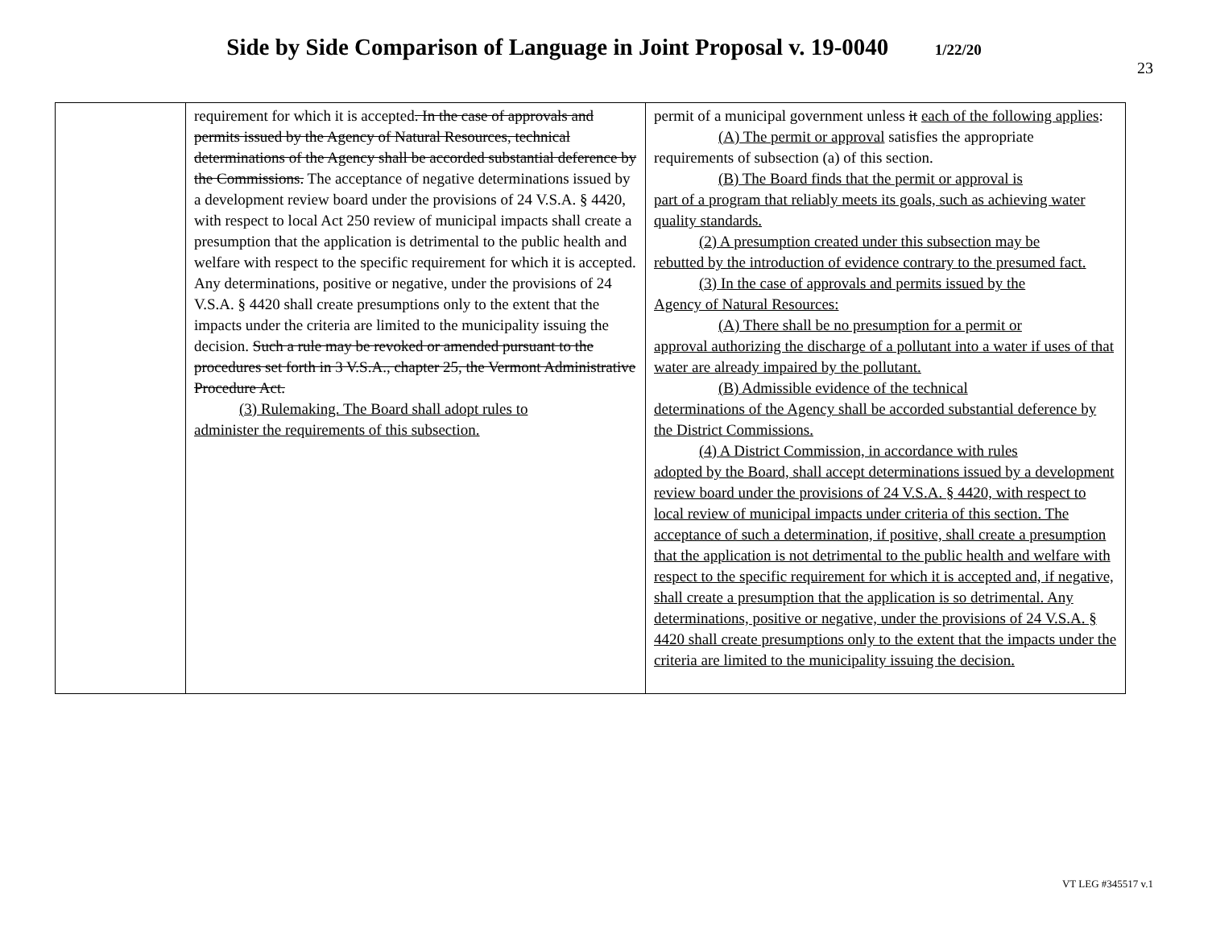Side by Side Comparison of Language in Joint Proposal v. 19-0040 1/22/20
23
| | requirement for which it is accepted . In the case of approvals and permits issued by the Agency of Natural Resources, technical determinations of the Agency shall be accorded substantial deference by the Commissions. The acceptance of negative determinations issued by a development review board under the provisions of 24 V.S.A. § 4420, with respect to local Act 250 review of municipal impacts shall create a presumption that the application is detrimental to the public health and welfare with respect to the specific requirement for which it is accepted. Any determinations, positive or negative, under the provisions of 24 V.S.A. § 4420 shall create presumptions only to the extent that the impacts under the criteria are limited to the municipality issuing the decision. Such a rule may be revoked or amended pursuant to the procedures set forth in 3 V.S.A., chapter 25, the Vermont Administrative Procedure Act. (3) Rulemaking. The Board shall adopt rules to administer the requirements of this subsection. | permit of a municipal government unless it each of the following applies : (A) The permit or approval satisfies the appropriate requirements of subsection (a) of this section. (B) The Board finds that the permit or approval is part of a program that reliably meets its goals, such as achieving water quality standards. (2) A presumption created under this subsection may be rebutted by the introduction of evidence contrary to the presumed fact. (3) In the case of approvals and permits issued by the Agency of Natural Resources: (A) There shall be no presumption for a permit or approval authorizing the discharge of a pollutant into a water if uses of that water are already impaired by the pollutant. (B) Admissible evidence of the technical determinations of the Agency shall be accorded substantial deference by the District Commissions. (4) A District Commission, in accordance with rules adopted by the Board, shall accept determinations issued by a development review board under the provisions of 24 V.S.A. § 4420, with respect to local review of municipal impacts under criteria of this section. The acceptance of such a determination, if positive, shall create a presumption that the application is not detrimental to the public health and welfare with respect to the specific requirement for which it is accepted and, if negative, shall create a presumption that the application is so detrimental. Any determinations, positive or negative, under the provisions of 24 V.S.A. § 4420 shall create presumptions only to the extent that the impacts under the criteria are limited to the municipality issuing the decision. |
VT LEG #345517 v.1